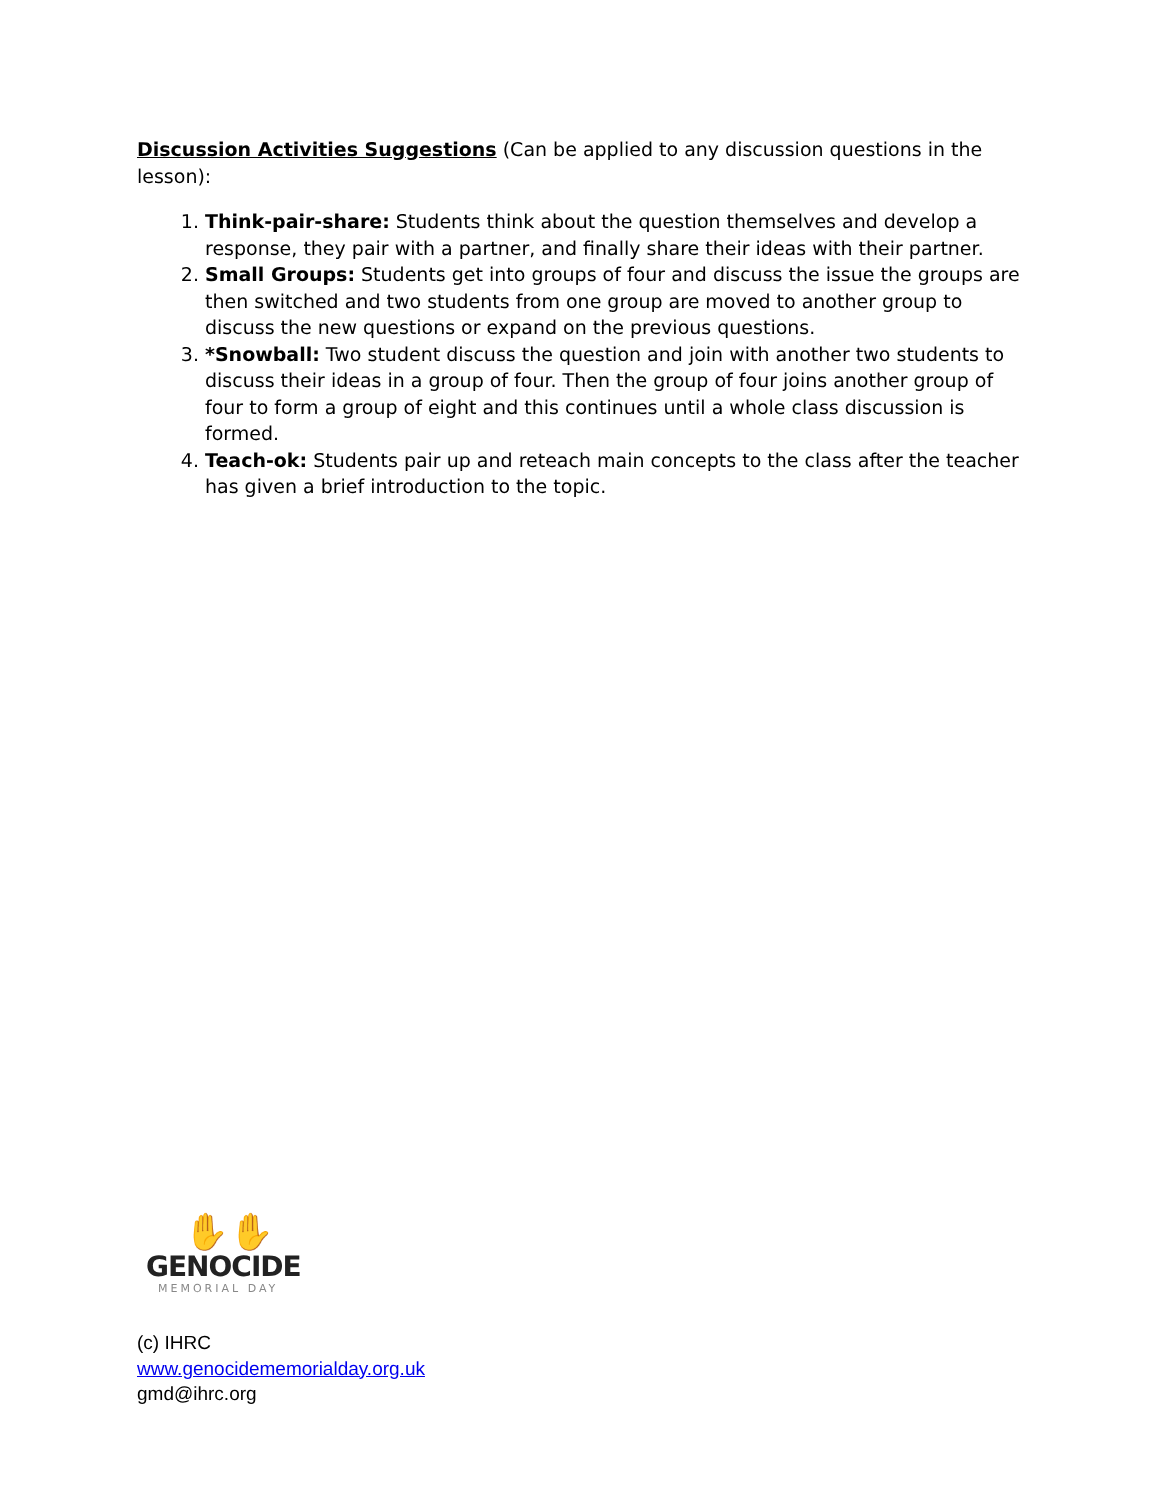Discussion Activities Suggestions (Can be applied to any discussion questions in the lesson):
1. Think-pair-share: Students think about the question themselves and develop a response, they pair with a partner, and finally share their ideas with their partner.
2. Small Groups: Students get into groups of four and discuss the issue the groups are then switched and two students from one group are moved to another group to discuss the new questions or expand on the previous questions.
3. *Snowball: Two student discuss the question and join with another two students to discuss their ideas in a group of four. Then the group of four joins another group of four to form a group of eight and this continues until a whole class discussion is formed.
4. Teach-ok: Students pair up and reteach main concepts to the class after the teacher has given a brief introduction to the topic.
✋✋
GENOCIDE
MEMORIAL DAY
(c) IHRC
www.genocidememorialday.org.uk
gmd@ihrc.org